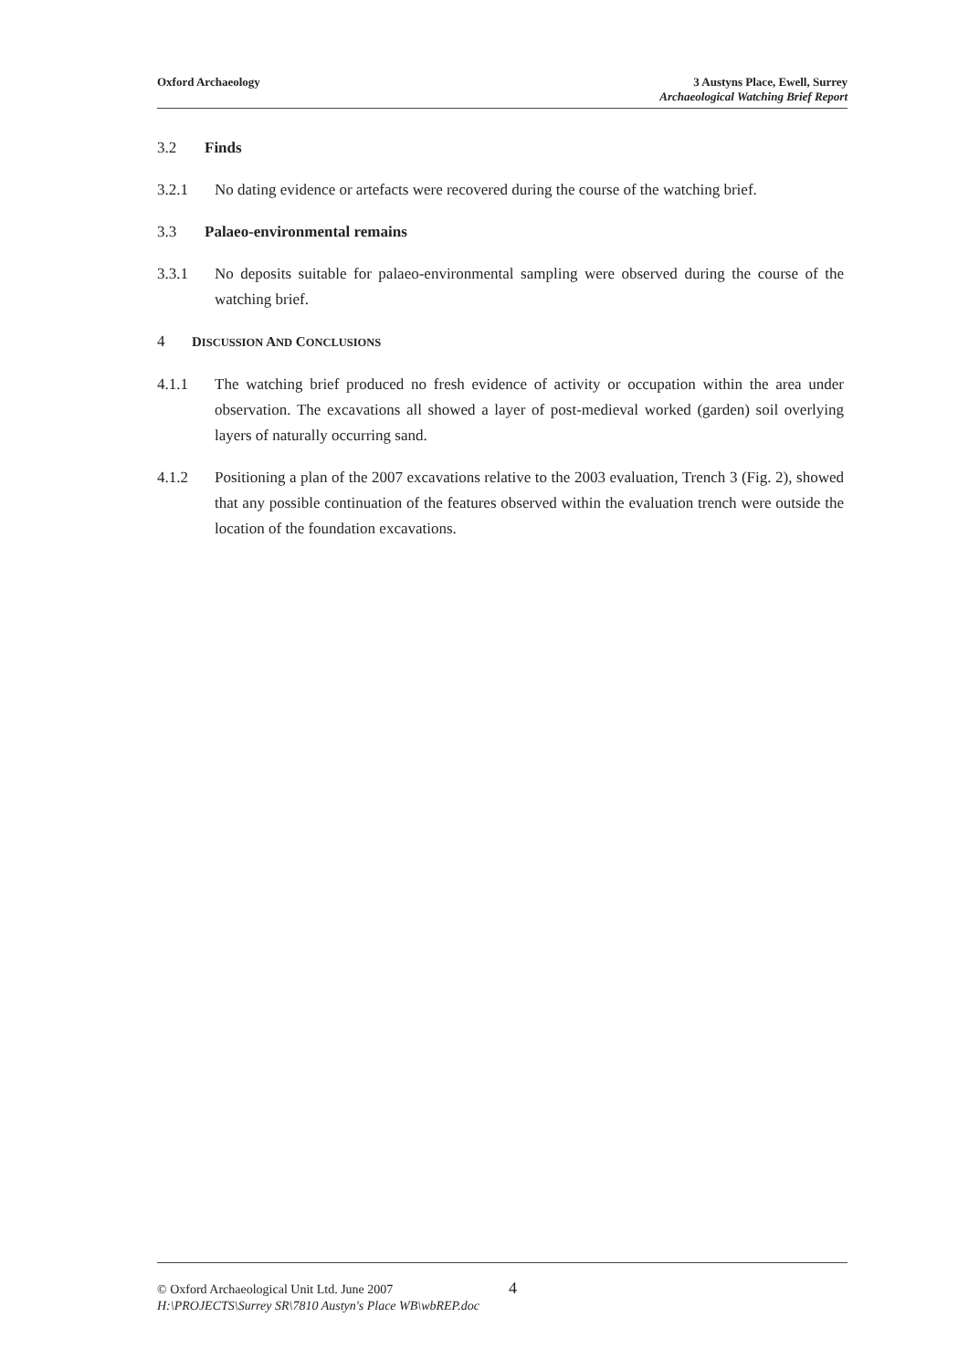Oxford Archaeology 3 Austyns Place, Ewell, Surrey
Archaeological Watching Brief Report
3.2 Finds
3.2.1 No dating evidence or artefacts were recovered during the course of the watching brief.
3.3 Palaeo-environmental remains
3.3.1 No deposits suitable for palaeo-environmental sampling were observed during the course of the watching brief.
4 DISCUSSION AND CONCLUSIONS
4.1.1 The watching brief produced no fresh evidence of activity or occupation within the area under observation. The excavations all showed a layer of post-medieval worked (garden) soil overlying layers of naturally occurring sand.
4.1.2 Positioning a plan of the 2007 excavations relative to the 2003 evaluation, Trench 3 (Fig. 2), showed that any possible continuation of the features observed within the evaluation trench were outside the location of the foundation excavations.
© Oxford Archaeological Unit Ltd. June 2007 4
H:\PROJECTS\Surrey SR\7810 Austyn's Place WB\wbREP.doc